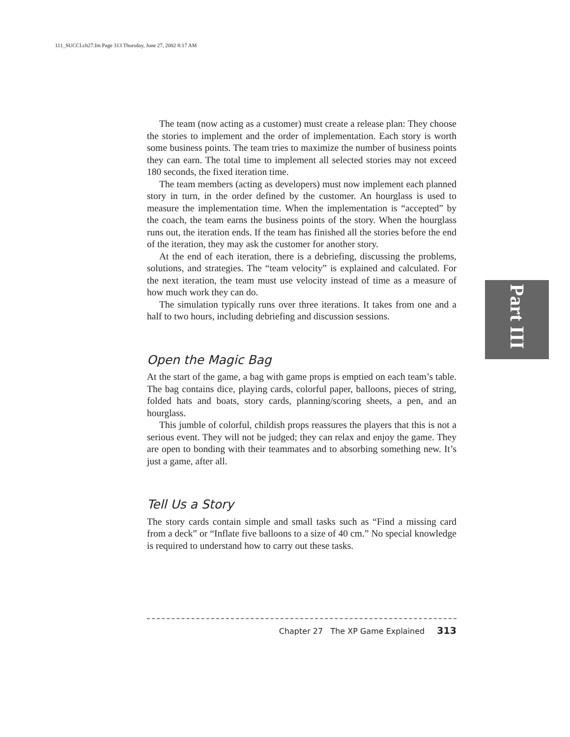111_SUCCI.ch27.fm Page 313 Thursday, June 27, 2002 8:17 AM
Part III
The team (now acting as a customer) must create a release plan: They choose the stories to implement and the order of implementation. Each story is worth some business points. The team tries to maximize the number of business points they can earn. The total time to implement all selected stories may not exceed 180 seconds, the fixed iteration time.
The team members (acting as developers) must now implement each planned story in turn, in the order defined by the customer. An hourglass is used to measure the implementation time. When the implementation is “accepted” by the coach, the team earns the business points of the story. When the hourglass runs out, the iteration ends. If the team has finished all the stories before the end of the iteration, they may ask the customer for another story.
At the end of each iteration, there is a debriefing, discussing the problems, solutions, and strategies. The “team velocity” is explained and calculated. For the next iteration, the team must use velocity instead of time as a measure of how much work they can do.
The simulation typically runs over three iterations. It takes from one and a half to two hours, including debriefing and discussion sessions.
Open the Magic Bag
At the start of the game, a bag with game props is emptied on each team’s table. The bag contains dice, playing cards, colorful paper, balloons, pieces of string, folded hats and boats, story cards, planning/scoring sheets, a pen, and an hourglass.
This jumble of colorful, childish props reassures the players that this is not a serious event. They will not be judged; they can relax and enjoy the game. They are open to bonding with their teammates and to absorbing something new. It’s just a game, after all.
Tell Us a Story
The story cards contain simple and small tasks such as “Find a missing card from a deck” or “Inflate five balloons to a size of 40 cm.” No special knowledge is required to understand how to carry out these tasks.
Chapter 27 The XP Game Explained 313